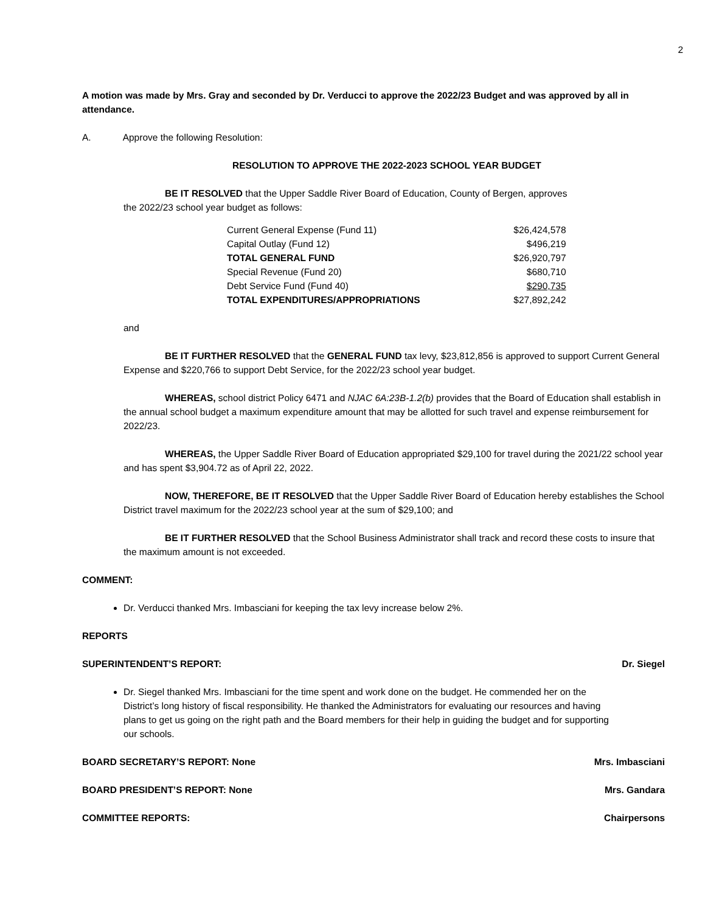2
A motion was made by Mrs. Gray and seconded by Dr. Verducci to approve the 2022/23 Budget and was approved by all in attendance.
A. Approve the following Resolution:
RESOLUTION TO APPROVE THE 2022-2023 SCHOOL YEAR BUDGET
BE IT RESOLVED that the Upper Saddle River Board of Education, County of Bergen, approves
the 2022/23 school year budget as follows:
| Current General Expense (Fund 11) | $26,424,578 |
| Capital Outlay (Fund 12) | $496,219 |
| TOTAL GENERAL FUND | $26,920,797 |
| Special Revenue (Fund 20) | $680,710 |
| Debt Service Fund (Fund 40) | $290,735 |
| TOTAL EXPENDITURES/APPROPRIATIONS | $27,892,242 |
and
BE IT FURTHER RESOLVED that the GENERAL FUND tax levy, $23,812,856 is approved to support Current General Expense and $220,766 to support Debt Service, for the 2022/23 school year budget.
WHEREAS, school district Policy 6471 and NJAC 6A:23B-1.2(b) provides that the Board of Education shall establish in the annual school budget a maximum expenditure amount that may be allotted for such travel and expense reimbursement for 2022/23.
WHEREAS, the Upper Saddle River Board of Education appropriated $29,100 for travel during the 2021/22 school year and has spent $3,904.72 as of April 22, 2022.
NOW, THEREFORE, BE IT RESOLVED that the Upper Saddle River Board of Education hereby establishes the School District travel maximum for the 2022/23 school year at the sum of $29,100; and
BE IT FURTHER RESOLVED that the School Business Administrator shall track and record these costs to insure that the maximum amount is not exceeded.
COMMENT:
Dr. Verducci thanked Mrs. Imbasciani for keeping the tax levy increase below 2%.
REPORTS
SUPERINTENDENT’S REPORT: Dr. Siegel
Dr. Siegel thanked Mrs. Imbasciani for the time spent and work done on the budget. He commended her on the District’s long history of fiscal responsibility. He thanked the Administrators for evaluating our resources and having plans to get us going on the right path and the Board members for their help in guiding the budget and for supporting our schools.
BOARD SECRETARY’S REPORT: None Mrs. Imbasciani
BOARD PRESIDENT’S REPORT: None Mrs. Gandara
COMMITTEE REPORTS: Chairpersons